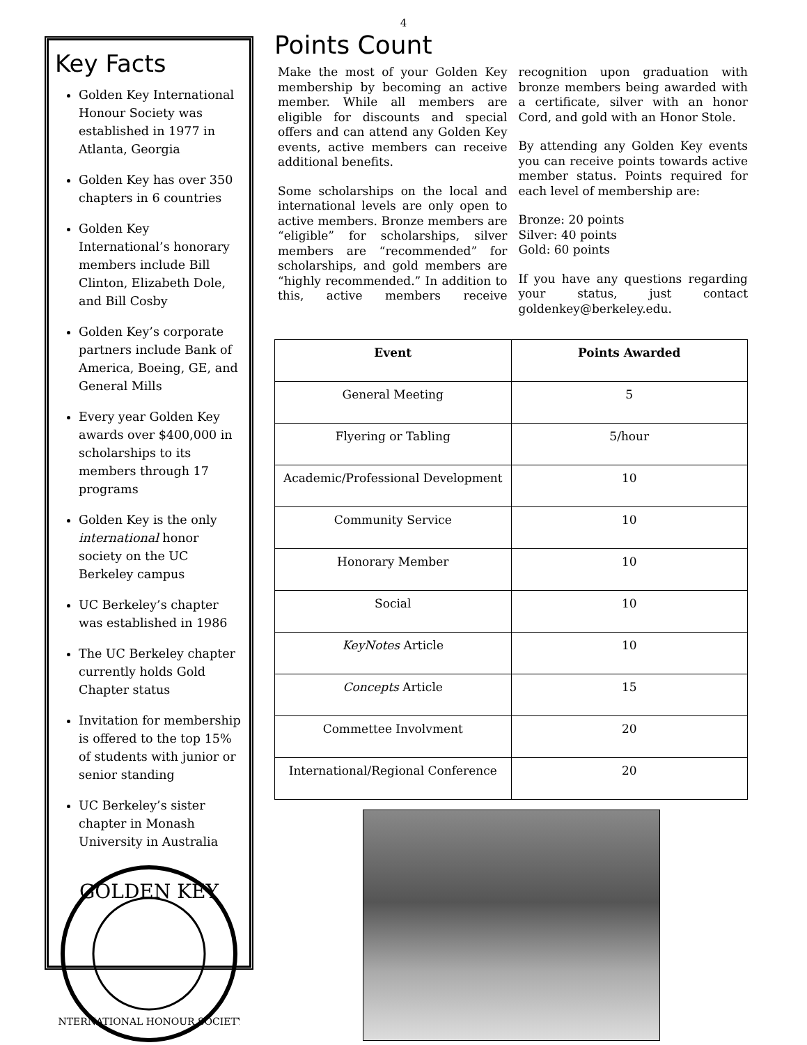4
Key Facts
Golden Key International Honour Society was established in 1977 in Atlanta, Georgia
Golden Key has over 350 chapters in 6 countries
Golden Key International’s honorary members include Bill Clinton, Elizabeth Dole, and Bill Cosby
Golden Key’s corporate partners include Bank of America, Boeing, GE, and General Mills
Every year Golden Key awards over $400,000 in scholarships to its members through 17 programs
Golden Key is the only international honor society on the UC Berkeley campus
UC Berkeley’s chapter was established in 1986
The UC Berkeley chapter currently holds Gold Chapter status
Invitation for membership is offered to the top 15% of students with junior or senior standing
UC Berkeley’s sister chapter in Monash University in Australia
GOLDEN KEY
INTERNATIONAL HONOUR SOCIETY
Points Count
Make the most of your Golden Key membership by becoming an active member. While all members are eligible for discounts and special offers and can attend any Golden Key events, active members can receive additional benefits.
Some scholarships on the local and international levels are only open to active members. Bronze members are “eligible” for scholarships, silver members are “recommended” for scholarships, and gold members are “highly recommended.” In addition to this, active members receive recognition upon graduation with bronze members being awarded with a certificate, silver with an honor Cord, and gold with an Honor Stole.
By attending any Golden Key events you can receive points towards active member status. Points required for each level of membership are:
Bronze: 20 points
Silver: 40 points
Gold: 60 points
If you have any questions regarding your status, just contact goldenkey@berkeley.edu.
| Event | Points Awarded |
| --- | --- |
| General Meeting | 5 |
| Flyering or Tabling | 5/hour |
| Academic/Professional Development | 10 |
| Community Service | 10 |
| Honorary Member | 10 |
| Social | 10 |
| KeyNotes Article | 10 |
| Concepts Article | 15 |
| Commettee Involvment | 20 |
| International/Regional Conference | 20 |